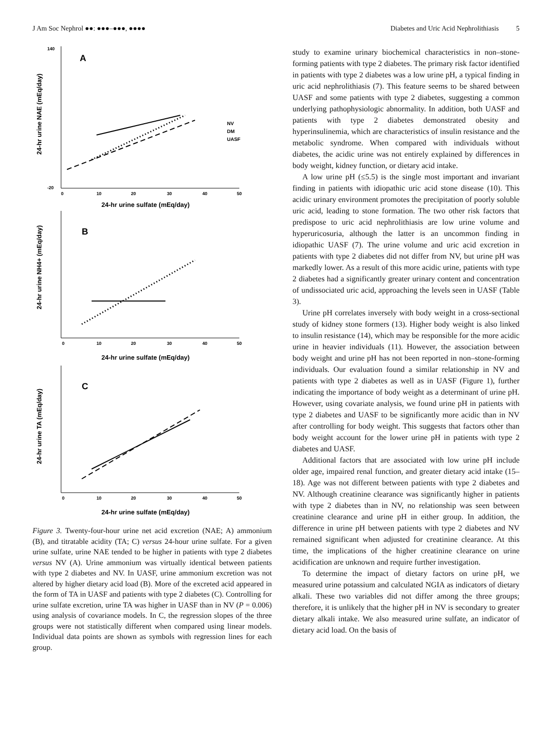J Am Soc Nephrol ●●: ●●●–●●●, ●●●● Diabetes and Uric Acid Nephrolithiasis 5
24-hr urine NAE (mEq/day)
A
140
-20
0
10
20
30
40
50
24-hr urine sulfate (mEq/day)
NV
DM
UASF
24-hr urine NH4+ (mEq/day)
B
0
10
20
30
40
50
24-hr urine sulfate (mEq/day)
24-hr urine TA (mEq/day)
C
0
10
20
30
40
50
24-hr urine sulfate (mEq/day)
Figure 3. Twenty-four-hour urine net acid excretion (NAE; A) ammonium (B), and titratable acidity (TA; C) versus 24-hour urine sulfate. For a given urine sulfate, urine NAE tended to be higher in patients with type 2 diabetes versus NV (A). Urine ammonium was virtually identical between patients with type 2 diabetes and NV. In UASF, urine ammonium excretion was not altered by higher dietary acid load (B). More of the excreted acid appeared in the form of TA in UASF and patients with type 2 diabetes (C). Controlling for urine sulfate excretion, urine TA was higher in UASF than in NV (P = 0.006) using analysis of covariance models. In C, the regression slopes of the three groups were not statistically different when compared using linear models. Individual data points are shown as symbols with regression lines for each group.
study to examine urinary biochemical characteristics in non–stone-forming patients with type 2 diabetes. The primary risk factor identified in patients with type 2 diabetes was a low urine pH, a typical finding in uric acid nephrolithiasis (7). This feature seems to be shared between UASF and some patients with type 2 diabetes, suggesting a common underlying pathophysiologic abnormality. In addition, both UASF and patients with type 2 diabetes demonstrated obesity and hyperinsulinemia, which are characteristics of insulin resistance and the metabolic syndrome. When compared with individuals without diabetes, the acidic urine was not entirely explained by differences in body weight, kidney function, or dietary acid intake.
A low urine pH (≤5.5) is the single most important and invariant finding in patients with idiopathic uric acid stone disease (10). This acidic urinary environment promotes the precipitation of poorly soluble uric acid, leading to stone formation. The two other risk factors that predispose to uric acid nephrolithiasis are low urine volume and hyperuricosuria, although the latter is an uncommon finding in idiopathic UASF (7). The urine volume and uric acid excretion in patients with type 2 diabetes did not differ from NV, but urine pH was markedly lower. As a result of this more acidic urine, patients with type 2 diabetes had a significantly greater urinary content and concentration of undissociated uric acid, approaching the levels seen in UASF (Table 3).
Urine pH correlates inversely with body weight in a cross-sectional study of kidney stone formers (13). Higher body weight is also linked to insulin resistance (14), which may be responsible for the more acidic urine in heavier individuals (11). However, the association between body weight and urine pH has not been reported in non–stone-forming individuals. Our evaluation found a similar relationship in NV and patients with type 2 diabetes as well as in UASF (Figure 1), further indicating the importance of body weight as a determinant of urine pH. However, using covariate analysis, we found urine pH in patients with type 2 diabetes and UASF to be significantly more acidic than in NV after controlling for body weight. This suggests that factors other than body weight account for the lower urine pH in patients with type 2 diabetes and UASF.
Additional factors that are associated with low urine pH include older age, impaired renal function, and greater dietary acid intake (15–18). Age was not different between patients with type 2 diabetes and NV. Although creatinine clearance was significantly higher in patients with type 2 diabetes than in NV, no relationship was seen between creatinine clearance and urine pH in either group. In addition, the difference in urine pH between patients with type 2 diabetes and NV remained significant when adjusted for creatinine clearance. At this time, the implications of the higher creatinine clearance on urine acidification are unknown and require further investigation.
To determine the impact of dietary factors on urine pH, we measured urine potassium and calculated NGIA as indicators of dietary alkali. These two variables did not differ among the three groups; therefore, it is unlikely that the higher pH in NV is secondary to greater dietary alkali intake. We also measured urine sulfate, an indicator of dietary acid load. On the basis of